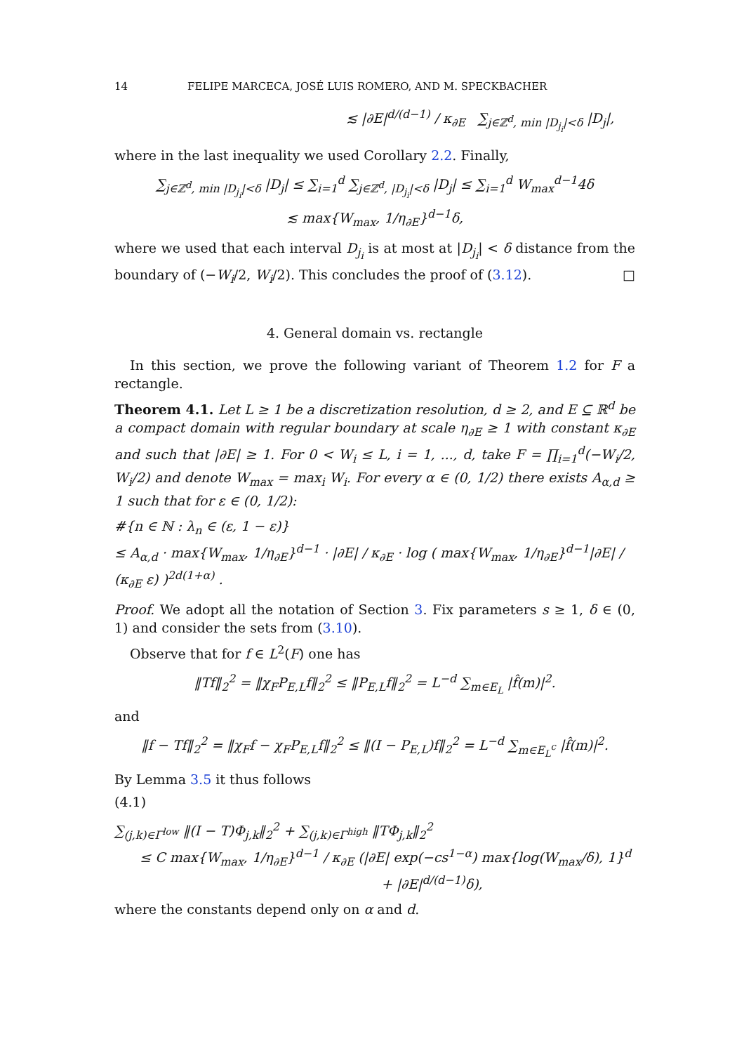14 FELIPE MARCECA, JOSÉ LUIS ROMERO, AND M. SPECKBACHER
≲ |∂E|<sup>d/(d−1)</sup> / κ<sub>∂E</sub> ∑<sub>j∈ℤ<sup>d</sup>, min |D<sub>j<sub>i</sub></sub>|<δ</sub> |D<sub>j</sub>|,
where in the last inequality we used Corollary 2.2. Finally,
∑<sub>j∈ℤ<sup>d</sup>, min |D<sub>j<sub>i</sub></sub>|<δ</sub> |D<sub>j</sub>| ≤ ∑<sub>i=1</sub><sup>d</sup> ∑<sub>j∈ℤ<sup>d</sup>, |D<sub>j<sub>i</sub></sub>|<δ</sub> |D<sub>j</sub>| ≤ ∑<sub>i=1</sub><sup>d</sup> W<sub>max</sub><sup>d−1</sup>4δ
≲ max{W<sub>max</sub>, 1/η<sub>∂E</sub>}<sup>d−1</sup>δ,
where we used that each interval D<sub>j<sub>i</sub></sub> is at most at |D<sub>j<sub>i</sub></sub>| < δ distance from the boundary of (−W<sub>i</sub>/2, W<sub>i</sub>/2). This concludes the proof of (3.12). □
4. General domain vs. rectangle
In this section, we prove the following variant of Theorem 1.2 for F a rectangle.
Theorem 4.1. Let L ≥ 1 be a discretization resolution, d ≥ 2, and E ⊆ ℝ<sup>d</sup> be a compact domain with regular boundary at scale η<sub>∂E</sub> ≥ 1 with constant κ<sub>∂E</sub> and such that |∂E| ≥ 1. For 0 < W<sub>i</sub> ≤ L, i = 1, ..., d, take F = ∏<sub>i=1</sub><sup>d</sup>(−W<sub>i</sub>/2, W<sub>i</sub>/2) and denote W<sub>max</sub> = max<sub>i</sub> W<sub>i</sub>. For every α ∈ (0, 1/2) there exists A<sub>α,d</sub> ≥ 1 such that for ε ∈ (0, 1/2):
#{n ∈ ℕ : λ<sub>n</sub> ∈ (ε, 1 − ε)}
≤ A<sub>α,d</sub> · max{W<sub>max</sub>, 1/η<sub>∂E</sub>}<sup>d−1</sup> · |∂E| / κ<sub>∂E</sub> · log ( max{W<sub>max</sub>, 1/η<sub>∂E</sub>}<sup>d−1</sup>|∂E| / (κ<sub>∂E</sub> ε) )<sup>2d(1+α)</sup> .
Proof. We adopt all the notation of Section 3. Fix parameters s ≥ 1, δ ∈ (0, 1) and consider the sets from (3.10).
Observe that for f ∈ L<sup>2</sup>(F) one has
‖Tf‖<sub>2</sub><sup>2</sup> = ‖χ<sub>F</sub>P<sub>E,L</sub>f‖<sub>2</sub><sup>2</sup> ≤ ‖P<sub>E,L</sub>f‖<sub>2</sub><sup>2</sup> = L<sup>−d</sup> ∑<sub>m∈E<sub>L</sub></sub> |f̂(m)|<sup>2</sup>.
and
‖f − Tf‖<sub>2</sub><sup>2</sup> = ‖χ<sub>F</sub>f − χ<sub>F</sub>P<sub>E,L</sub>f‖<sub>2</sub><sup>2</sup> ≤ ‖(I − P<sub>E,L</sub>)f‖<sub>2</sub><sup>2</sup> = L<sup>−d</sup> ∑<sub>m∈E<sub>L</sub><sup>c</sup></sub> |f̂(m)|<sup>2</sup>.
By Lemma 3.5 it thus follows
(4.1)
∑<sub>(j,k)∈Γ<sup>low</sup></sub> ‖(I − T)Φ<sub>j,k</sub>‖<sub>2</sub><sup>2</sup> + ∑<sub>(j,k)∈Γ<sup>high</sup></sub> ‖TΦ<sub>j,k</sub>‖<sub>2</sub><sup>2</sup>
≤ C max{W<sub>max</sub>, 1/η<sub>∂E</sub>}<sup>d−1</sup> / κ<sub>∂E</sub> (|∂E| exp(−cs<sup>1−α</sup>) max{log(W<sub>max</sub>/δ), 1}<sup>d</sup>
+ |∂E|<sup>d/(d−1)</sup>δ),
where the constants depend only on α and d.